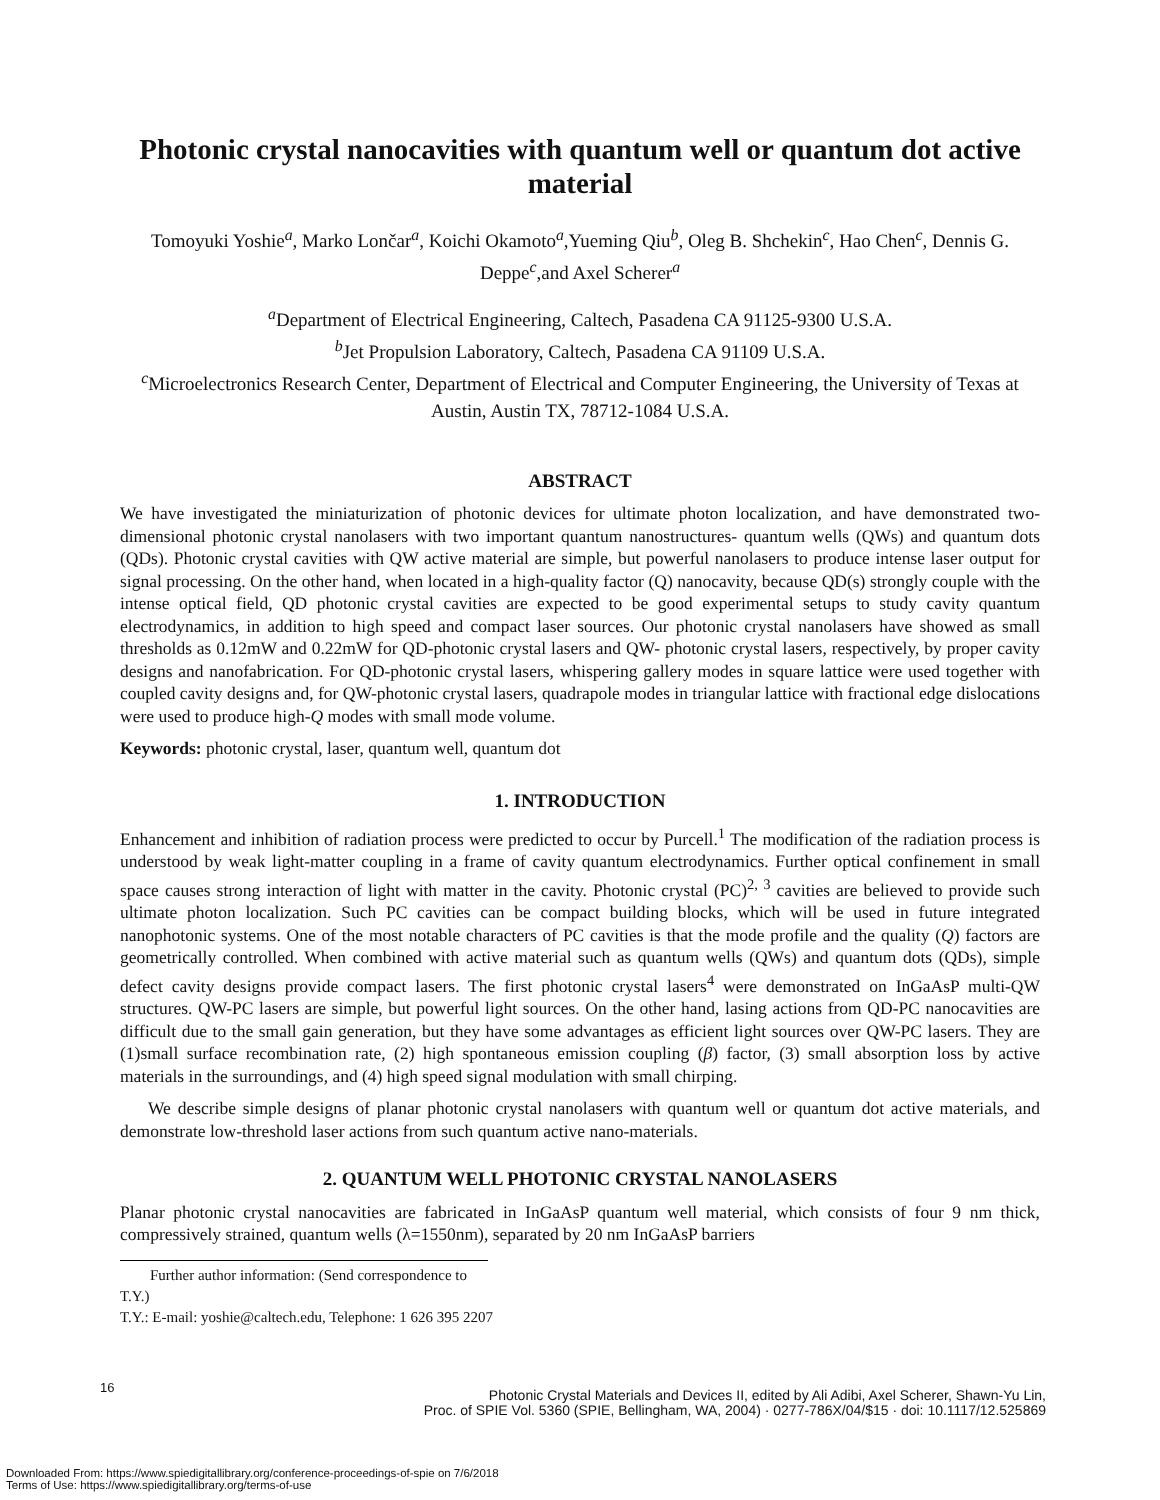Photonic crystal nanocavities with quantum well or quantum dot active material
Tomoyuki Yoshie<sup>a</sup>, Marko Lončar<sup>a</sup>, Koichi Okamoto<sup>a</sup>,Yueming Qiu<sup>b</sup>, Oleg B. Shchekin<sup>c</sup>, Hao Chen<sup>c</sup>, Dennis G. Deppe<sup>c</sup>,and Axel Scherer<sup>a</sup>
<sup>a</sup> Department of Electrical Engineering, Caltech, Pasadena CA 91125-9300 U.S.A.
<sup>b</sup> Jet Propulsion Laboratory, Caltech, Pasadena CA 91109 U.S.A.
<sup>c</sup> Microelectronics Research Center, Department of Electrical and Computer Engineering, the University of Texas at Austin, Austin TX, 78712-1084 U.S.A.
ABSTRACT
We have investigated the miniaturization of photonic devices for ultimate photon localization, and have demonstrated two-dimensional photonic crystal nanolasers with two important quantum nanostructures- quantum wells (QWs) and quantum dots (QDs). Photonic crystal cavities with QW active material are simple, but powerful nanolasers to produce intense laser output for signal processing. On the other hand, when located in a high-quality factor (Q) nanocavity, because QD(s) strongly couple with the intense optical field, QD photonic crystal cavities are expected to be good experimental setups to study cavity quantum electrodynamics, in addition to high speed and compact laser sources. Our photonic crystal nanolasers have showed as small thresholds as 0.12mW and 0.22mW for QD-photonic crystal lasers and QW- photonic crystal lasers, respectively, by proper cavity designs and nanofabrication. For QD-photonic crystal lasers, whispering gallery modes in square lattice were used together with coupled cavity designs and, for QW-photonic crystal lasers, quadrapole modes in triangular lattice with fractional edge dislocations were used to produce high-Q modes with small mode volume.
Keywords: photonic crystal, laser, quantum well, quantum dot
1. INTRODUCTION
Enhancement and inhibition of radiation process were predicted to occur by Purcell.<sup>1</sup> The modification of the radiation process is understood by weak light-matter coupling in a frame of cavity quantum electrodynamics. Further optical confinement in small space causes strong interaction of light with matter in the cavity. Photonic crystal (PC)<sup>2, 3</sup> cavities are believed to provide such ultimate photon localization. Such PC cavities can be compact building blocks, which will be used in future integrated nanophotonic systems. One of the most notable characters of PC cavities is that the mode profile and the quality (Q) factors are geometrically controlled. When combined with active material such as quantum wells (QWs) and quantum dots (QDs), simple defect cavity designs provide compact lasers. The first photonic crystal lasers<sup>4</sup> were demonstrated on InGaAsP multi-QW structures. QW-PC lasers are simple, but powerful light sources. On the other hand, lasing actions from QD-PC nanocavities are difficult due to the small gain generation, but they have some advantages as efficient light sources over QW-PC lasers. They are (1)small surface recombination rate, (2) high spontaneous emission coupling (β) factor, (3) small absorption loss by active materials in the surroundings, and (4) high speed signal modulation with small chirping.
We describe simple designs of planar photonic crystal nanolasers with quantum well or quantum dot active materials, and demonstrate low-threshold laser actions from such quantum active nano-materials.
2. QUANTUM WELL PHOTONIC CRYSTAL NANOLASERS
Planar photonic crystal nanocavities are fabricated in InGaAsP quantum well material, which consists of four 9 nm thick, compressively strained, quantum wells (λ=1550nm), separated by 20 nm InGaAsP barriers
Further author information: (Send correspondence to T.Y.)
T.Y.: E-mail: yoshie@caltech.edu, Telephone: 1 626 395 2207
16
Photonic Crystal Materials and Devices II, edited by Ali Adibi, Axel Scherer, Shawn-Yu Lin,
Proc. of SPIE Vol. 5360 (SPIE, Bellingham, WA, 2004) · 0277-786X/04/$15 · doi: 10.1117/12.525869
Downloaded From: https://www.spiedigitallibrary.org/conference-proceedings-of-spie on 7/6/2018
Terms of Use: https://www.spiedigitallibrary.org/terms-of-use